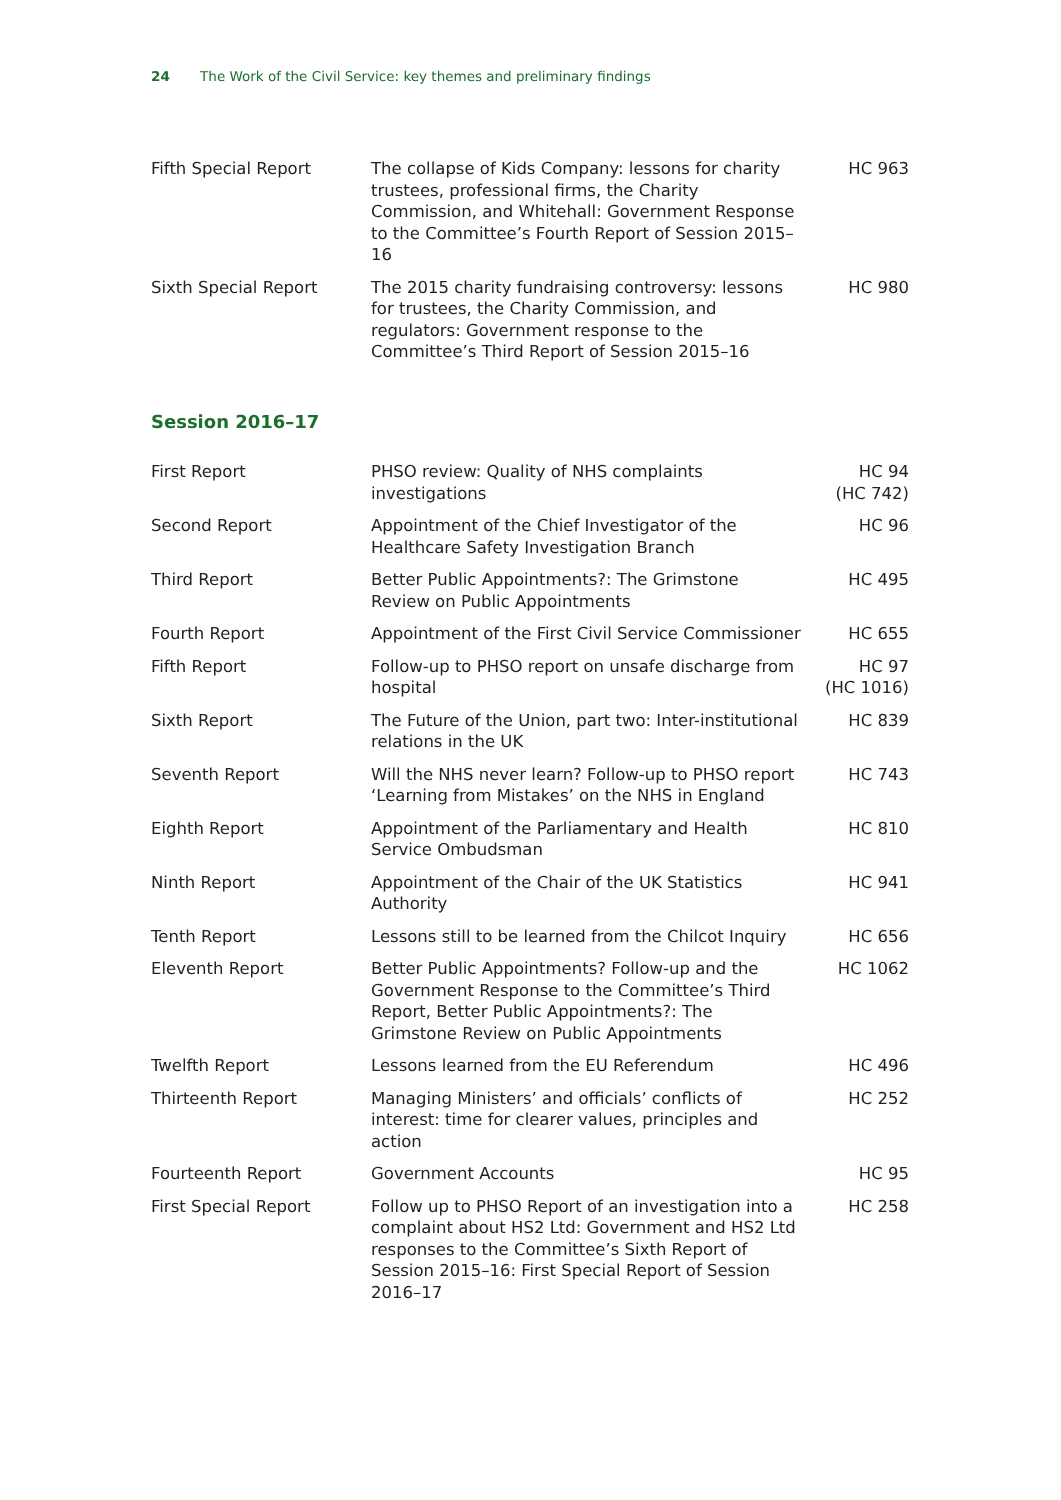24 The Work of the Civil Service: key themes and preliminary findings
| Fifth Special Report | The collapse of Kids Company: lessons for charity trustees, professional firms, the Charity Commission, and Whitehall: Government Response to the Committee’s Fourth Report of Session 2015–16 | HC 963 |
| Sixth Special Report | The 2015 charity fundraising controversy: lessons for trustees, the Charity Commission, and regulators: Government response to the Committee’s Third Report of Session 2015–16 | HC 980 |
Session 2016–17
| First Report | PHSO review: Quality of NHS complaints investigations | HC 94 (HC 742) |
| Second Report | Appointment of the Chief Investigator of the Healthcare Safety Investigation Branch | HC 96 |
| Third Report | Better Public Appointments?: The Grimstone Review on Public Appointments | HC 495 |
| Fourth Report | Appointment of the First Civil Service Commissioner | HC 655 |
| Fifth Report | Follow-up to PHSO report on unsafe discharge from hospital | HC 97 (HC 1016) |
| Sixth Report | The Future of the Union, part two: Inter-institutional relations in the UK | HC 839 |
| Seventh Report | Will the NHS never learn? Follow-up to PHSO report ‘Learning from Mistakes’ on the NHS in England | HC 743 |
| Eighth Report | Appointment of the Parliamentary and Health Service Ombudsman | HC 810 |
| Ninth Report | Appointment of the Chair of the UK Statistics Authority | HC 941 |
| Tenth Report | Lessons still to be learned from the Chilcot Inquiry | HC 656 |
| Eleventh Report | Better Public Appointments? Follow-up and the Government Response to the Committee’s Third Report, Better Public Appointments?: The Grimstone Review on Public Appointments | HC 1062 |
| Twelfth Report | Lessons learned from the EU Referendum | HC 496 |
| Thirteenth Report | Managing Ministers’ and officials’ conflicts of interest: time for clearer values, principles and action | HC 252 |
| Fourteenth Report | Government Accounts | HC 95 |
| First Special Report | Follow up to PHSO Report of an investigation into a complaint about HS2 Ltd: Government and HS2 Ltd responses to the Committee’s Sixth Report of Session 2015–16: First Special Report of Session 2016–17 | HC 258 |